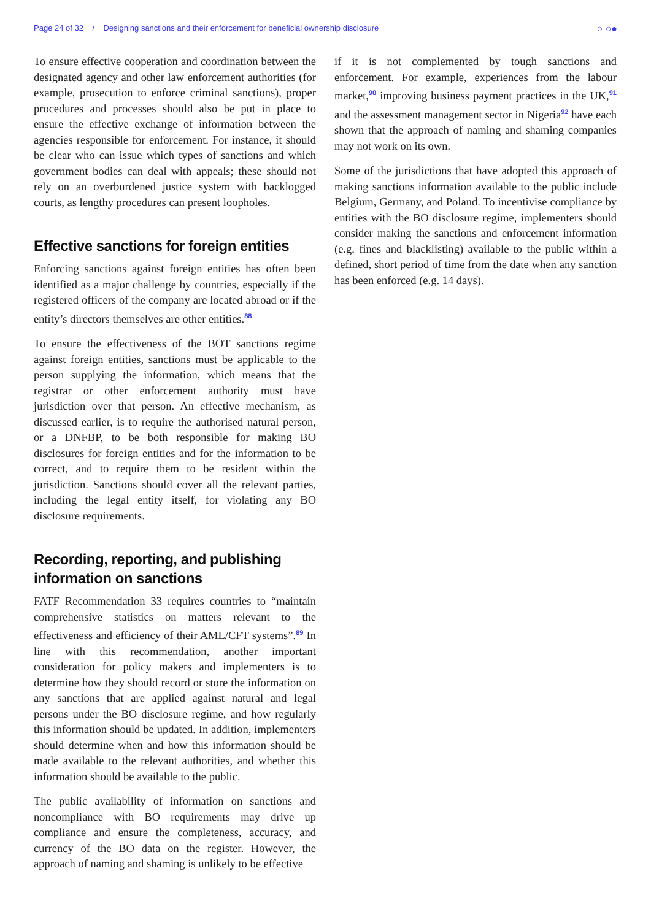Page 24 of 32 / Designing sanctions and their enforcement for beneficial ownership disclosure ○ ○●
To ensure effective cooperation and coordination between the designated agency and other law enforcement authorities (for example, prosecution to enforce criminal sanctions), proper procedures and processes should also be put in place to ensure the effective exchange of information between the agencies responsible for enforcement. For instance, it should be clear who can issue which types of sanctions and which government bodies can deal with appeals; these should not rely on an overburdened justice system with backlogged courts, as lengthy procedures can present loopholes.
Effective sanctions for foreign entities
Enforcing sanctions against foreign entities has often been identified as a major challenge by countries, especially if the registered officers of the company are located abroad or if the entity’s directors themselves are other entities.<sup>88</sup>
To ensure the effectiveness of the BOT sanctions regime against foreign entities, sanctions must be applicable to the person supplying the information, which means that the registrar or other enforcement authority must have jurisdiction over that person. An effective mechanism, as discussed earlier, is to require the authorised natural person, or a DNFBP, to be both responsible for making BO disclosures for foreign entities and for the information to be correct, and to require them to be resident within the jurisdiction. Sanctions should cover all the relevant parties, including the legal entity itself, for violating any BO disclosure requirements.
Recording, reporting, and publishing information on sanctions
FATF Recommendation 33 requires countries to “maintain comprehensive statistics on matters relevant to the effectiveness and efficiency of their AML/CFT systems”.<sup>89</sup> In line with this recommendation, another important consideration for policy makers and implementers is to determine how they should record or store the information on any sanctions that are applied against natural and legal persons under the BO disclosure regime, and how regularly this information should be updated. In addition, implementers should determine when and how this information should be made available to the relevant authorities, and whether this information should be available to the public.
The public availability of information on sanctions and noncompliance with BO requirements may drive up compliance and ensure the completeness, accuracy, and currency of the BO data on the register. However, the approach of naming and shaming is unlikely to be effective
if it is not complemented by tough sanctions and enforcement. For example, experiences from the labour market,<sup>90</sup> improving business payment practices in the UK,<sup>91</sup> and the assessment management sector in Nigeria<sup>92</sup> have each shown that the approach of naming and shaming companies may not work on its own.
Some of the jurisdictions that have adopted this approach of making sanctions information available to the public include Belgium, Germany, and Poland. To incentivise compliance by entities with the BO disclosure regime, implementers should consider making the sanctions and enforcement information (e.g. fines and blacklisting) available to the public within a defined, short period of time from the date when any sanction has been enforced (e.g. 14 days).